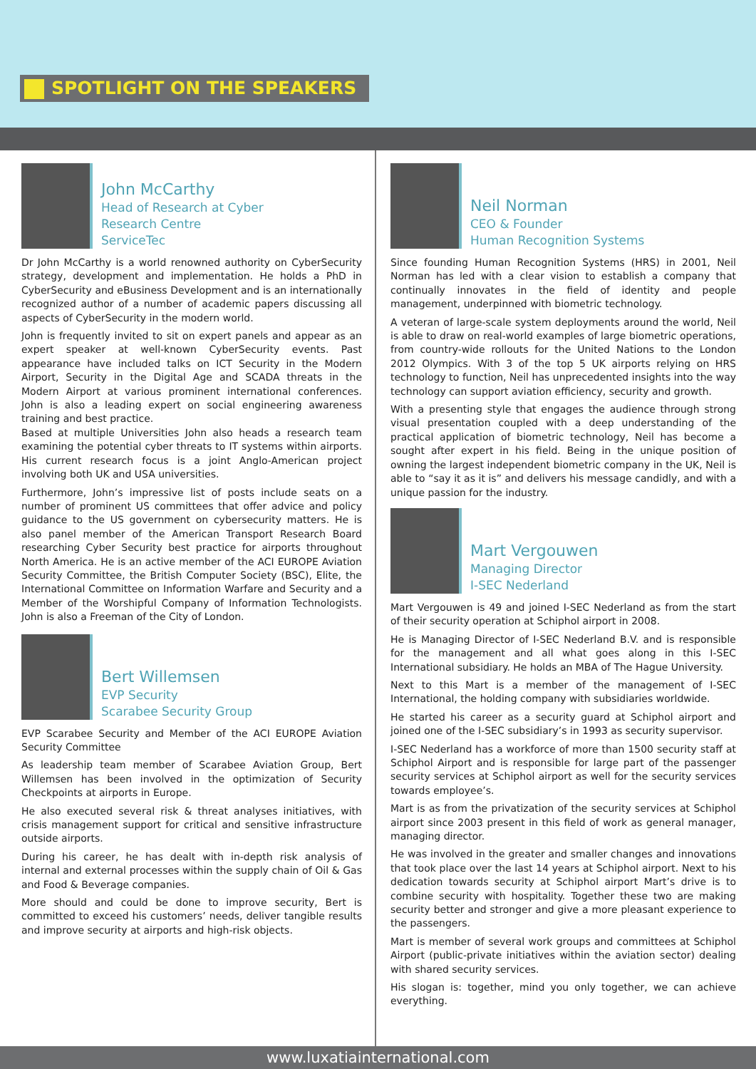SPOTLIGHT ON THE SPEAKERS
John McCarthy
Head of Research at Cyber
Research Centre
ServiceTec
Dr John McCarthy is a world renowned authority on CyberSecurity strategy, development and implementation. He holds a PhD in CyberSecurity and eBusiness Development and is an internationally recognized author of a number of academic papers discussing all aspects of CyberSecurity in the modern world.
John is frequently invited to sit on expert panels and appear as an expert speaker at well-known CyberSecurity events. Past appearance have included talks on ICT Security in the Modern Airport, Security in the Digital Age and SCADA threats in the Modern Airport at various prominent international conferences. John is also a leading expert on social engineering awareness training and best practice.
Based at multiple Universities John also heads a research team examining the potential cyber threats to IT systems within airports. His current research focus is a joint Anglo-American project involving both UK and USA universities.
Furthermore, John’s impressive list of posts include seats on a number of prominent US committees that offer advice and policy guidance to the US government on cybersecurity matters. He is also panel member of the American Transport Research Board researching Cyber Security best practice for airports throughout North America. He is an active member of the ACI EUROPE Aviation Security Committee, the British Computer Society (BSC), Elite, the International Committee on Information Warfare and Security and a Member of the Worshipful Company of Information Technologists. John is also a Freeman of the City of London.
Bert Willemsen
EVP Security
Scarabee Security Group
EVP Scarabee Security and Member of the ACI EUROPE Aviation Security Committee
As leadership team member of Scarabee Aviation Group, Bert Willemsen has been involved in the optimization of Security Checkpoints at airports in Europe.
He also executed several risk & threat analyses initiatives, with crisis management support for critical and sensitive infrastructure outside airports.
During his career, he has dealt with in-depth risk analysis of internal and external processes within the supply chain of Oil & Gas and Food & Beverage companies.
More should and could be done to improve security, Bert is committed to exceed his customers’ needs, deliver tangible results and improve security at airports and high-risk objects.
Neil Norman
CEO & Founder
Human Recognition Systems
Since founding Human Recognition Systems (HRS) in 2001, Neil Norman has led with a clear vision to establish a company that continually innovates in the field of identity and people management, underpinned with biometric technology.
A veteran of large-scale system deployments around the world, Neil is able to draw on real-world examples of large biometric operations, from country-wide rollouts for the United Nations to the London 2012 Olympics. With 3 of the top 5 UK airports relying on HRS technology to function, Neil has unprecedented insights into the way technology can support aviation efficiency, security and growth.
With a presenting style that engages the audience through strong visual presentation coupled with a deep understanding of the practical application of biometric technology, Neil has become a sought after expert in his field. Being in the unique position of owning the largest independent biometric company in the UK, Neil is able to “say it as it is” and delivers his message candidly, and with a unique passion for the industry.
Mart Vergouwen
Managing Director
I-SEC Nederland
Mart Vergouwen is 49 and joined I-SEC Nederland as from the start of their security operation at Schiphol airport in 2008.
He is Managing Director of I-SEC Nederland B.V. and is responsible for the management and all what goes along in this I-SEC International subsidiary. He holds an MBA of The Hague University.
Next to this Mart is a member of the management of I-SEC International, the holding company with subsidiaries worldwide.
He started his career as a security guard at Schiphol airport and joined one of the I-SEC subsidiary’s in 1993 as security supervisor.
I-SEC Nederland has a workforce of more than 1500 security staff at Schiphol Airport and is responsible for large part of the passenger security services at Schiphol airport as well for the security services towards employee’s.
Mart is as from the privatization of the security services at Schiphol airport since 2003 present in this field of work as general manager, managing director.
He was involved in the greater and smaller changes and innovations that took place over the last 14 years at Schiphol airport. Next to his dedication towards security at Schiphol airport Mart’s drive is to combine security with hospitality. Together these two are making security better and stronger and give a more pleasant experience to the passengers.
Mart is member of several work groups and committees at Schiphol Airport (public-private initiatives within the aviation sector) dealing with shared security services.
His slogan is: together, mind you only together, we can achieve everything.
www.luxatiainternational.com